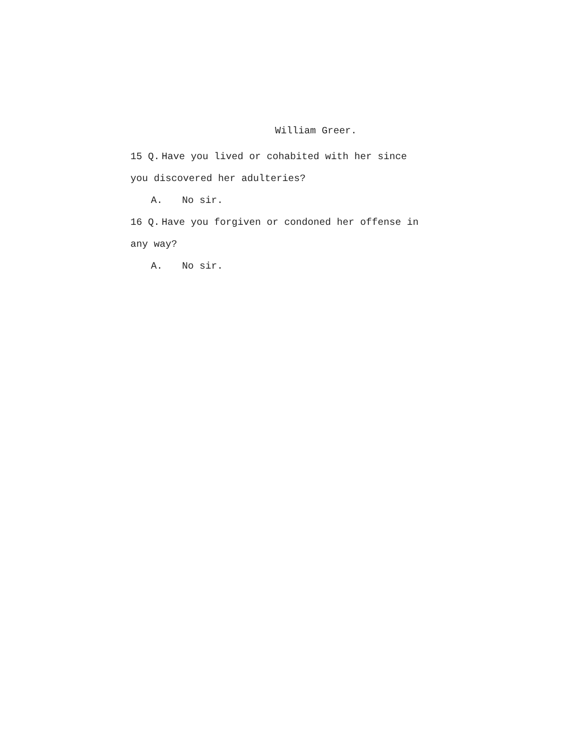William Greer.
15 Q. Have you lived or cohabited with her since
you discovered her adulteries?
A. No sir.
16 Q. Have you forgiven or condoned her offense in
any way?
A. No sir.